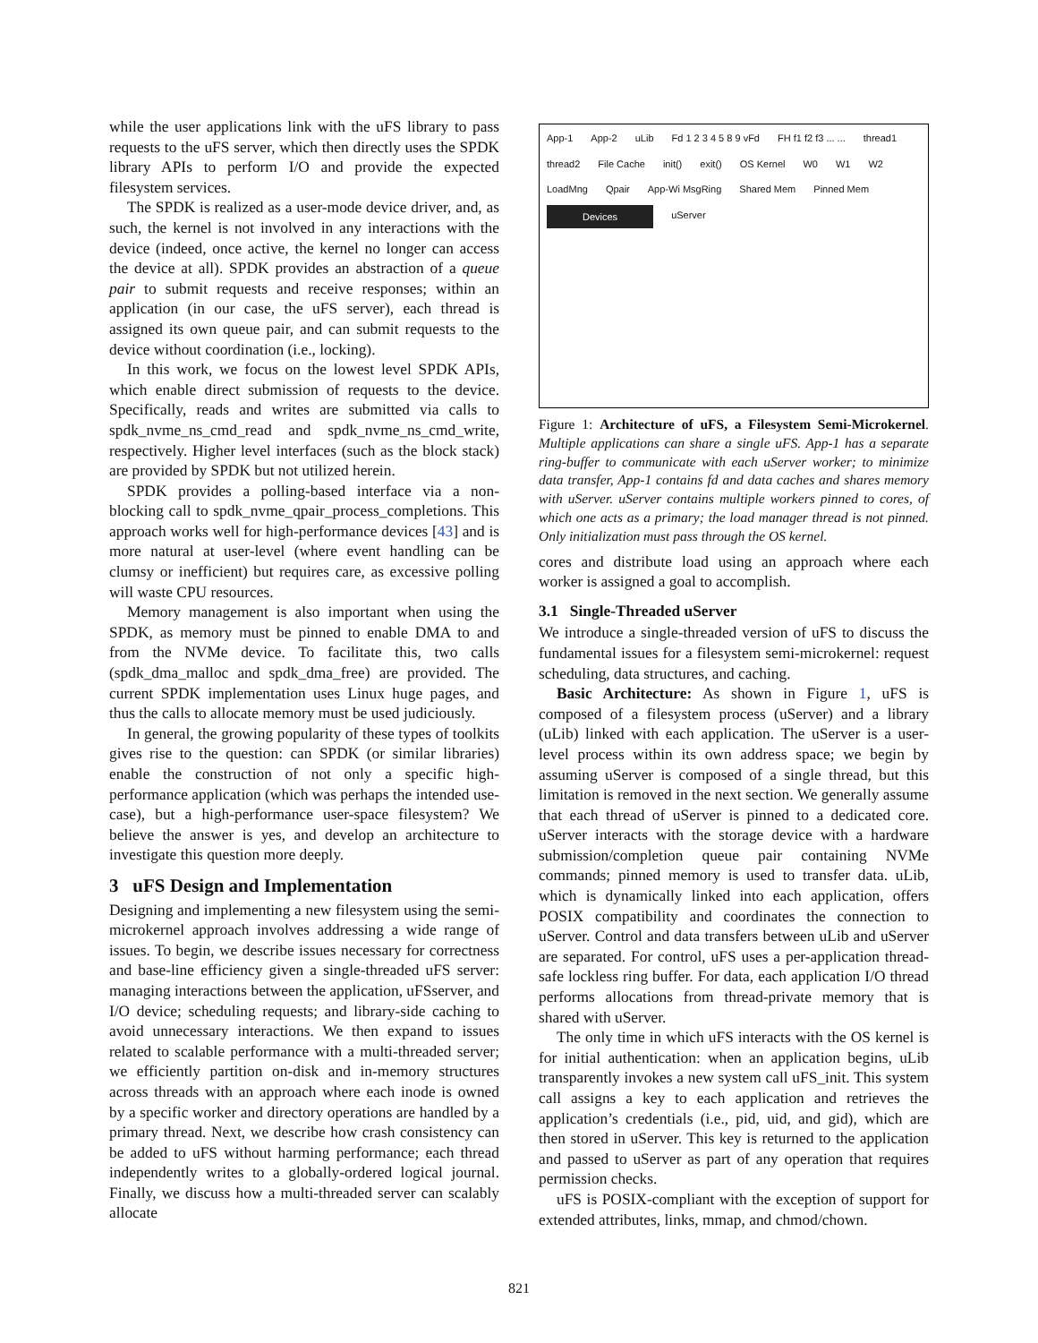while the user applications link with the uFS library to pass requests to the uFS server, which then directly uses the SPDK library APIs to perform I/O and provide the expected filesystem services.
The SPDK is realized as a user-mode device driver, and, as such, the kernel is not involved in any interactions with the device (indeed, once active, the kernel no longer can access the device at all). SPDK provides an abstraction of a queue pair to submit requests and receive responses; within an application (in our case, the uFS server), each thread is assigned its own queue pair, and can submit requests to the device without coordination (i.e., locking).
In this work, we focus on the lowest level SPDK APIs, which enable direct submission of requests to the device. Specifically, reads and writes are submitted via calls to spdk_nvme_ns_cmd_read and spdk_nvme_ns_cmd_write, respectively. Higher level interfaces (such as the block stack) are provided by SPDK but not utilized herein.
SPDK provides a polling-based interface via a non-blocking call to spdk_nvme_qpair_process_completions. This approach works well for high-performance devices [43] and is more natural at user-level (where event handling can be clumsy or inefficient) but requires care, as excessive polling will waste CPU resources.
Memory management is also important when using the SPDK, as memory must be pinned to enable DMA to and from the NVMe device. To facilitate this, two calls (spdk_dma_malloc and spdk_dma_free) are provided. The current SPDK implementation uses Linux huge pages, and thus the calls to allocate memory must be used judiciously.
In general, the growing popularity of these types of toolkits gives rise to the question: can SPDK (or similar libraries) enable the construction of not only a specific high-performance application (which was perhaps the intended use-case), but a high-performance user-space filesystem? We believe the answer is yes, and develop an architecture to investigate this question more deeply.
3 uFS Design and Implementation
Designing and implementing a new filesystem using the semi-microkernel approach involves addressing a wide range of issues. To begin, we describe issues necessary for correctness and base-line efficiency given a single-threaded uFS server: managing interactions between the application, uFSserver, and I/O device; scheduling requests; and library-side caching to avoid unnecessary interactions. We then expand to issues related to scalable performance with a multi-threaded server; we efficiently partition on-disk and in-memory structures across threads with an approach where each inode is owned by a specific worker and directory operations are handled by a primary thread. Next, we describe how crash consistency can be added to uFS without harming performance; each thread independently writes to a globally-ordered logical journal. Finally, we discuss how a multi-threaded server can scalably allocate
App-1 App-2 uLib Fd 1 2 3 4 5 8 9 vFd FH f1 f2 f3 ... ... thread1 thread2 File Cache init() exit() OS Kernel W0 W1 W2 LoadMng Qpair App-Wi MsgRing Shared Mem Pinned Mem Devices uServer
Figure 1: Architecture of uFS, a Filesystem Semi-Microkernel. Multiple applications can share a single uFS. App-1 has a separate ring-buffer to communicate with each uServer worker; to minimize data transfer, App-1 contains fd and data caches and shares memory with uServer. uServer contains multiple workers pinned to cores, of which one acts as a primary; the load manager thread is not pinned. Only initialization must pass through the OS kernel.
cores and distribute load using an approach where each worker is assigned a goal to accomplish.
3.1 Single-Threaded uServer
We introduce a single-threaded version of uFS to discuss the fundamental issues for a filesystem semi-microkernel: request scheduling, data structures, and caching.
Basic Architecture: As shown in Figure 1, uFS is composed of a filesystem process (uServer) and a library (uLib) linked with each application. The uServer is a user-level process within its own address space; we begin by assuming uServer is composed of a single thread, but this limitation is removed in the next section. We generally assume that each thread of uServer is pinned to a dedicated core. uServer interacts with the storage device with a hardware submission/completion queue pair containing NVMe commands; pinned memory is used to transfer data. uLib, which is dynamically linked into each application, offers POSIX compatibility and coordinates the connection to uServer. Control and data transfers between uLib and uServer are separated. For control, uFS uses a per-application thread-safe lockless ring buffer. For data, each application I/O thread performs allocations from thread-private memory that is shared with uServer.
The only time in which uFS interacts with the OS kernel is for initial authentication: when an application begins, uLib transparently invokes a new system call uFS_init. This system call assigns a key to each application and retrieves the application’s credentials (i.e., pid, uid, and gid), which are then stored in uServer. This key is returned to the application and passed to uServer as part of any operation that requires permission checks.
uFS is POSIX-compliant with the exception of support for extended attributes, links, mmap, and chmod/chown.
821